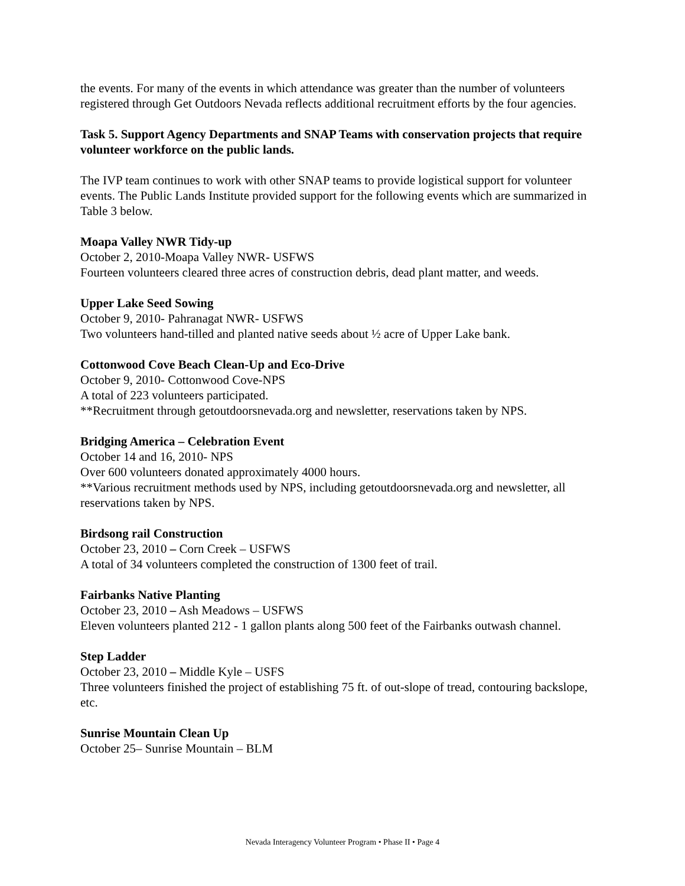the events. For many of the events in which attendance was greater than the number of volunteers registered through Get Outdoors Nevada reflects additional recruitment efforts by the four agencies.
Task 5. Support Agency Departments and SNAP Teams with conservation projects that require volunteer workforce on the public lands.
The IVP team continues to work with other SNAP teams to provide logistical support for volunteer events. The Public Lands Institute provided support for the following events which are summarized in Table 3 below.
Moapa Valley NWR Tidy-up
October 2, 2010-Moapa Valley NWR- USFWS
Fourteen volunteers cleared three acres of construction debris, dead plant matter, and weeds.
Upper Lake Seed Sowing
October 9, 2010- Pahranagat NWR- USFWS
Two volunteers hand-tilled and planted native seeds about ½ acre of Upper Lake bank.
Cottonwood Cove Beach Clean-Up and Eco-Drive
October 9, 2010- Cottonwood Cove-NPS
A total of 223 volunteers participated.
**Recruitment through getoutdoorsnevada.org and newsletter, reservations taken by NPS.
Bridging America – Celebration Event
October 14 and 16, 2010- NPS
Over 600 volunteers donated approximately 4000 hours.
**Various recruitment methods used by NPS, including getoutdoorsnevada.org and newsletter, all reservations taken by NPS.
Birdsong rail Construction
October 23, 2010 – Corn Creek – USFWS
A total of 34 volunteers completed the construction of 1300 feet of trail.
Fairbanks Native Planting
October 23, 2010 – Ash Meadows – USFWS
Eleven volunteers planted 212 - 1 gallon plants along 500 feet of the Fairbanks outwash channel.
Step Ladder
October 23, 2010 – Middle Kyle – USFS
Three volunteers finished the project of establishing 75 ft. of out-slope of tread, contouring backslope, etc.
Sunrise Mountain Clean Up
October 25– Sunrise Mountain – BLM
Nevada Interagency Volunteer Program • Phase II • Page 4